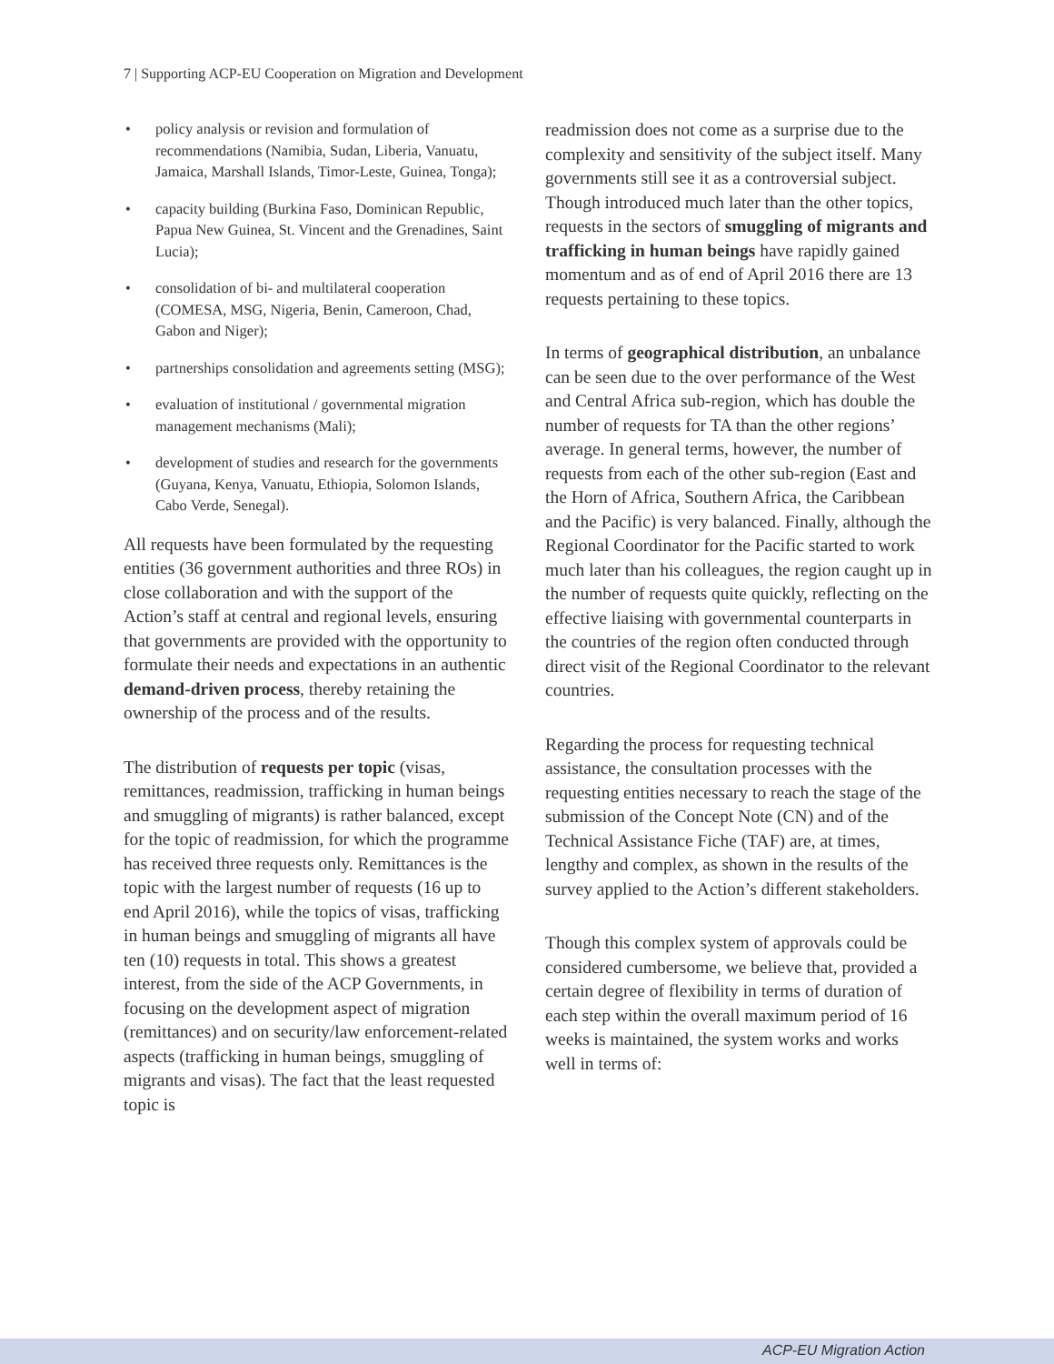7 | Supporting ACP-EU Cooperation on Migration and Development
• policy analysis or revision and formulation of recommendations (Namibia, Sudan, Liberia, Vanuatu, Jamaica, Marshall Islands, Timor-Leste, Guinea, Tonga);
• capacity building (Burkina Faso, Dominican Republic, Papua New Guinea, St. Vincent and the Grenadines, Saint Lucia);
• consolidation of bi- and multilateral cooperation (COMESA, MSG, Nigeria, Benin, Cameroon, Chad, Gabon and Niger);
• partnerships consolidation and agreements setting (MSG);
• evaluation of institutional / governmental migration management mechanisms (Mali);
• development of studies and research for the governments (Guyana, Kenya, Vanuatu, Ethiopia, Solomon Islands, Cabo Verde, Senegal).
All requests have been formulated by the requesting entities (36 government authorities and three ROs) in close collaboration and with the support of the Action’s staff at central and regional levels, ensuring that governments are provided with the opportunity to formulate their needs and expectations in an authentic demand-driven process, thereby retaining the ownership of the process and of the results.
The distribution of requests per topic (visas, remittances, readmission, trafficking in human beings and smuggling of migrants) is rather balanced, except for the topic of readmission, for which the programme has received three requests only. Remittances is the topic with the largest number of requests (16 up to end April 2016), while the topics of visas, trafficking in human beings and smuggling of migrants all have ten (10) requests in total. This shows a greatest interest, from the side of the ACP Governments, in focusing on the development aspect of migration (remittances) and on security/law enforcement-related aspects (trafficking in human beings, smuggling of migrants and visas). The fact that the least requested topic is
readmission does not come as a surprise due to the complexity and sensitivity of the subject itself. Many governments still see it as a controversial subject. Though introduced much later than the other topics, requests in the sectors of smuggling of migrants and trafficking in human beings have rapidly gained momentum and as of end of April 2016 there are 13 requests pertaining to these topics.
In terms of geographical distribution, an unbalance can be seen due to the over performance of the West and Central Africa sub-region, which has double the number of requests for TA than the other regions’ average. In general terms, however, the number of requests from each of the other sub-region (East and the Horn of Africa, Southern Africa, the Caribbean and the Pacific) is very balanced. Finally, although the Regional Coordinator for the Pacific started to work much later than his colleagues, the region caught up in the number of requests quite quickly, reflecting on the effective liaising with governmental counterparts in the countries of the region often conducted through direct visit of the Regional Coordinator to the relevant countries.
Regarding the process for requesting technical assistance, the consultation processes with the requesting entities necessary to reach the stage of the submission of the Concept Note (CN) and of the Technical Assistance Fiche (TAF) are, at times, lengthy and complex, as shown in the results of the survey applied to the Action’s different stakeholders.
Though this complex system of approvals could be considered cumbersome, we believe that, provided a certain degree of flexibility in terms of duration of each step within the overall maximum period of 16 weeks is maintained, the system works and works well in terms of:
ACP-EU Migration Action